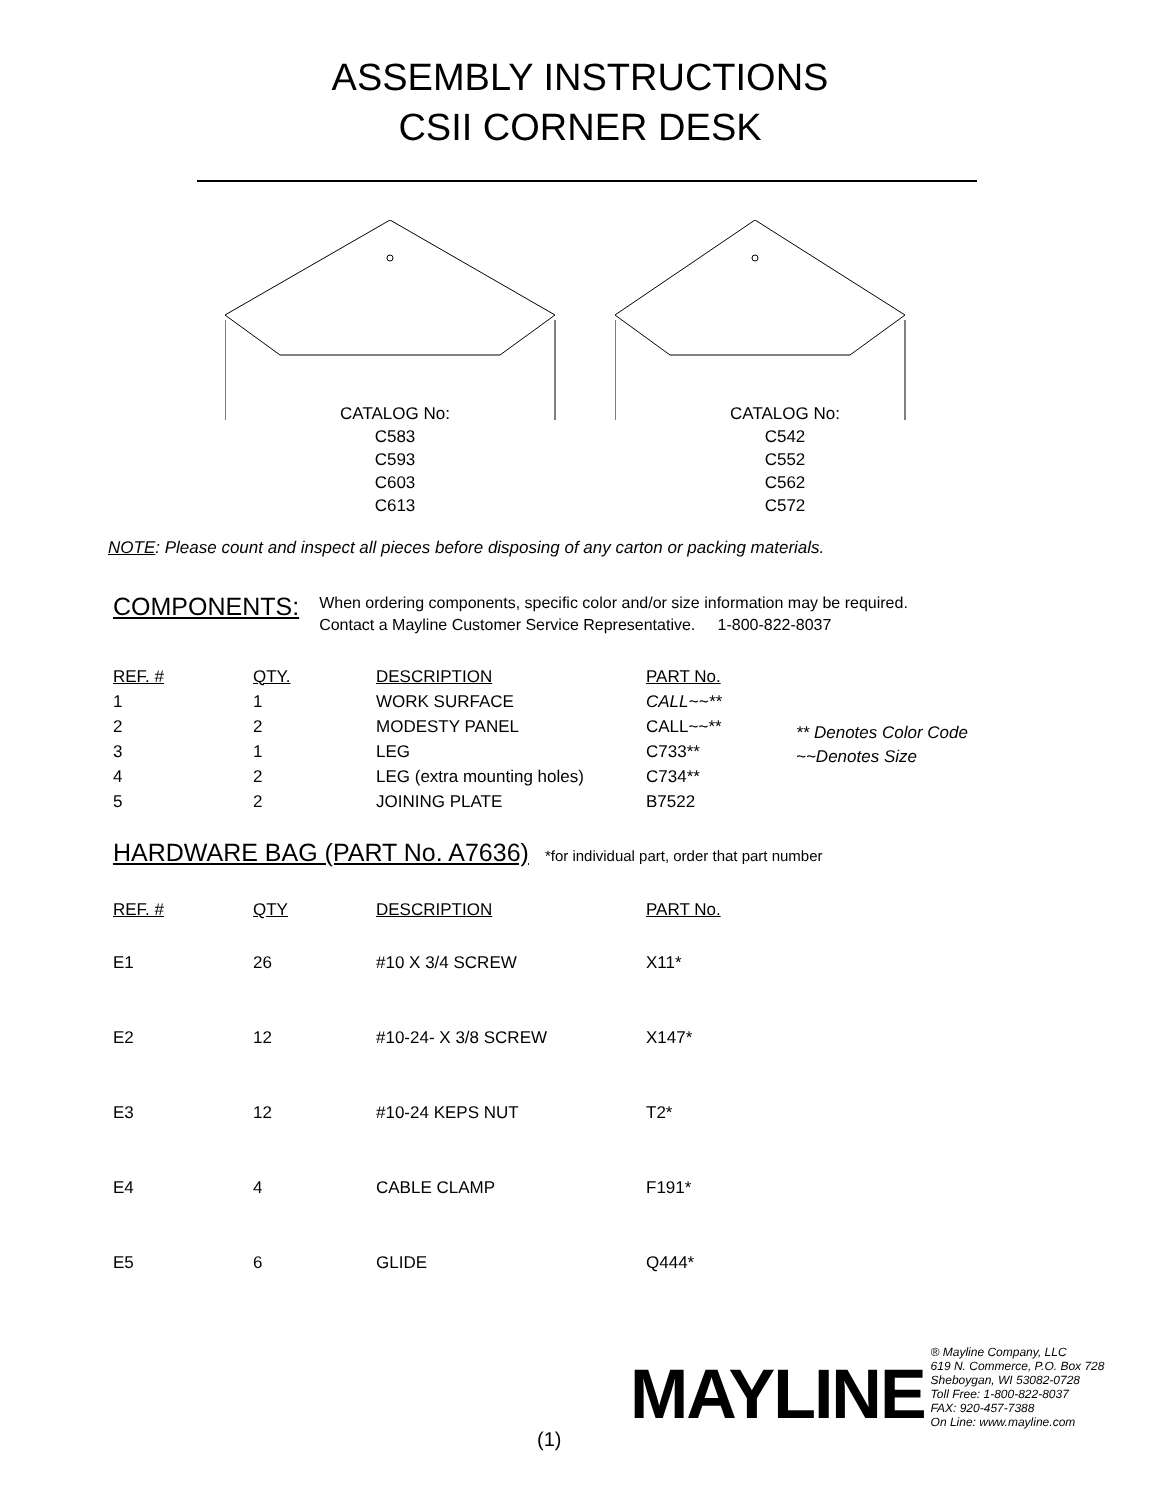ASSEMBLY INSTRUCTIONS
CSII CORNER DESK
CATALOG No:
C583
C593
C603
C613
CATALOG No:
C542
C552
C562
C572
NOTE: Please count and inspect all pieces before disposing of any carton or packing materials.
COMPONENTS:
When ordering components, specific color and/or size information may be required.
Contact a Mayline Customer Service Representative. 1-800-822-8037
| REF. # | QTY. | DESCRIPTION | PART No. |
| --- | --- | --- | --- |
| 1 | 1 | WORK SURFACE | CALL~~** |
| 2 | 2 | MODESTY PANEL | CALL~~** |
| 3 | 1 | LEG | C733** |
| 4 | 2 | LEG (extra mounting holes) | C734** |
| 5 | 2 | JOINING PLATE | B7522 |
** Denotes Color Code
~~Denotes Size
HARDWARE BAG (PART No. A7636)
*for individual part, order that part number
| REF. # | QTY | DESCRIPTION | PART No. |
| --- | --- | --- | --- |
| E1 | 26 | #10 X 3/4 SCREW | X11* |
| E2 | 12 | #10-24- X 3/8 SCREW | X147* |
| E3 | 12 | #10-24 KEPS NUT | T2* |
| E4 | 4 | CABLE CLAMP | F191* |
| E5 | 6 | GLIDE | Q444* |
(1)
MAYLINE
® Mayline Company, LLC
619 N. Commerce, P.O. Box 728
Sheboygan, WI 53082-0728
Toll Free: 1-800-822-8037
FAX: 920-457-7388
On Line: www.mayline.com